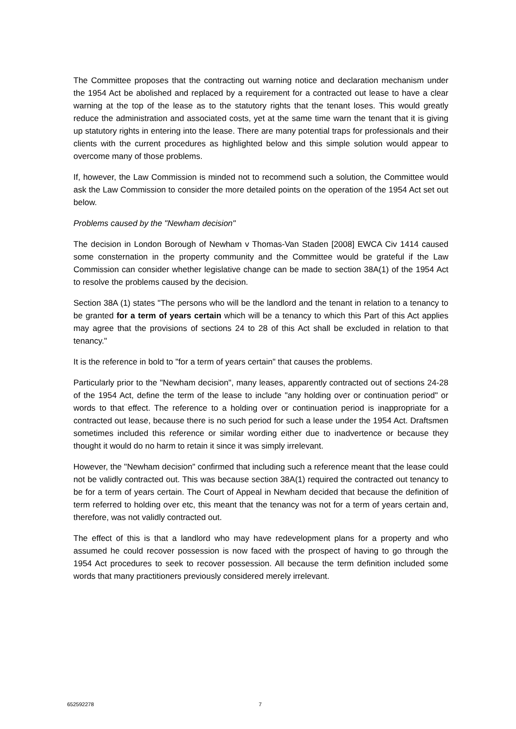The Committee proposes that the contracting out warning notice and declaration mechanism under the 1954 Act be abolished and replaced by a requirement for a contracted out lease to have a clear warning at the top of the lease as to the statutory rights that the tenant loses. This would greatly reduce the administration and associated costs, yet at the same time warn the tenant that it is giving up statutory rights in entering into the lease. There are many potential traps for professionals and their clients with the current procedures as highlighted below and this simple solution would appear to overcome many of those problems.
If, however, the Law Commission is minded not to recommend such a solution, the Committee would ask the Law Commission to consider the more detailed points on the operation of the 1954 Act set out below.
Problems caused by the "Newham decision"
The decision in London Borough of Newham v Thomas-Van Staden [2008] EWCA Civ 1414 caused some consternation in the property community and the Committee would be grateful if the Law Commission can consider whether legislative change can be made to section 38A(1) of the 1954 Act to resolve the problems caused by the decision.
Section 38A (1) states "The persons who will be the landlord and the tenant in relation to a tenancy to be granted for a term of years certain which will be a tenancy to which this Part of this Act applies may agree that the provisions of sections 24 to 28 of this Act shall be excluded in relation to that tenancy."
It is the reference in bold to "for a term of years certain" that causes the problems.
Particularly prior to the "Newham decision", many leases, apparently contracted out of sections 24-28 of the 1954 Act, define the term of the lease to include "any holding over or continuation period" or words to that effect. The reference to a holding over or continuation period is inappropriate for a contracted out lease, because there is no such period for such a lease under the 1954 Act. Draftsmen sometimes included this reference or similar wording either due to inadvertence or because they thought it would do no harm to retain it since it was simply irrelevant.
However, the "Newham decision" confirmed that including such a reference meant that the lease could not be validly contracted out. This was because section 38A(1) required the contracted out tenancy to be for a term of years certain. The Court of Appeal in Newham decided that because the definition of term referred to holding over etc, this meant that the tenancy was not for a term of years certain and, therefore, was not validly contracted out.
The effect of this is that a landlord who may have redevelopment plans for a property and who assumed he could recover possession is now faced with the prospect of having to go through the 1954 Act procedures to seek to recover possession. All because the term definition included some words that many practitioners previously considered merely irrelevant.
652592278 7